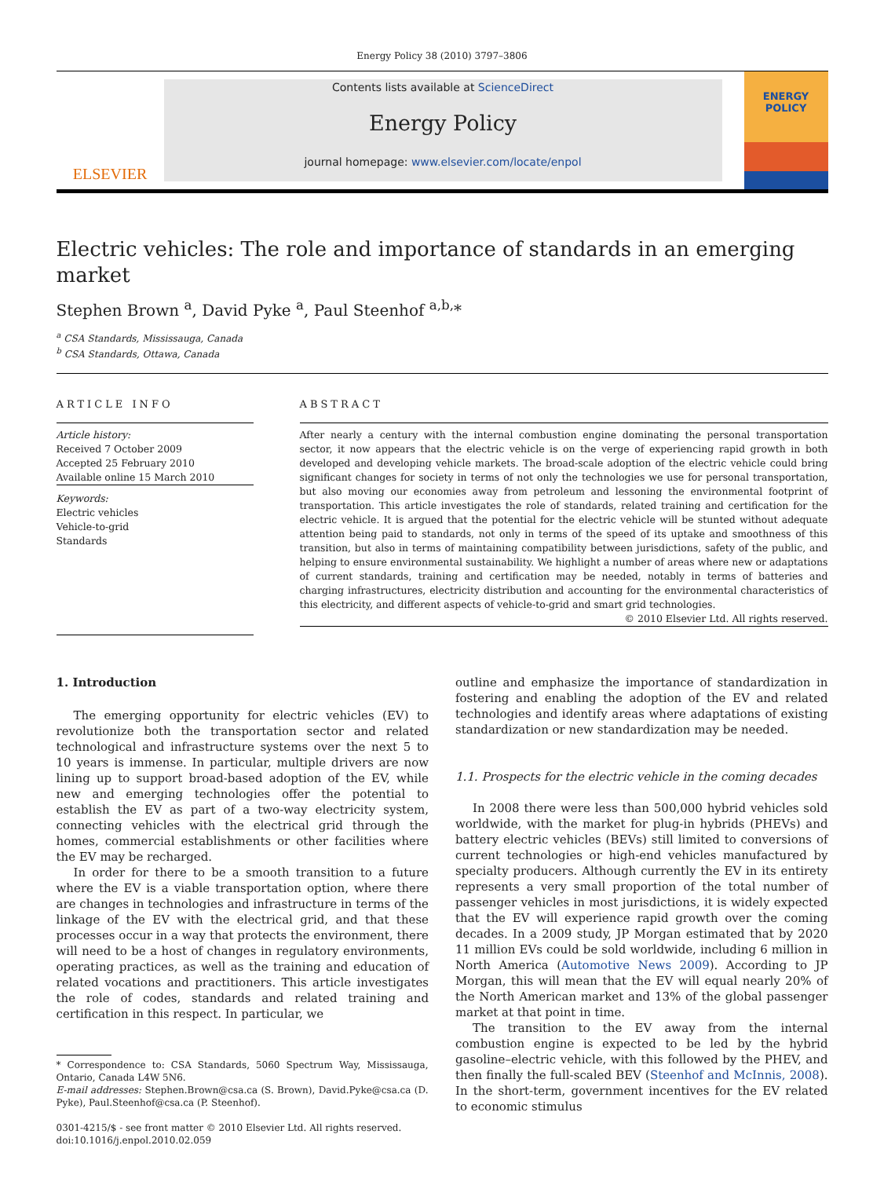Energy Policy 38 (2010) 3797–3806
ELSEVIER
Contents lists available at ScienceDirect
Energy Policy
journal homepage: www.elsevier.com/locate/enpol
ENERGY
POLICY
Electric vehicles: The role and importance of standards in an emerging market
Stephen Brown <sup>a</sup>, David Pyke <sup>a</sup>, Paul Steenhof <sup>a,b,</sup>*
<sup>a</sup> CSA Standards, Mississauga, Canada
<sup>b</sup> CSA Standards, Ottawa, Canada
ARTICLE INFO
Article history:
Received 7 October 2009
Accepted 25 February 2010
Available online 15 March 2010
Keywords:
Electric vehicles
Vehicle-to-grid
Standards
ABSTRACT
After nearly a century with the internal combustion engine dominating the personal transportation sector, it now appears that the electric vehicle is on the verge of experiencing rapid growth in both developed and developing vehicle markets. The broad-scale adoption of the electric vehicle could bring significant changes for society in terms of not only the technologies we use for personal transportation, but also moving our economies away from petroleum and lessoning the environmental footprint of transportation. This article investigates the role of standards, related training and certification for the electric vehicle. It is argued that the potential for the electric vehicle will be stunted without adequate attention being paid to standards, not only in terms of the speed of its uptake and smoothness of this transition, but also in terms of maintaining compatibility between jurisdictions, safety of the public, and helping to ensure environmental sustainability. We highlight a number of areas where new or adaptations of current standards, training and certification may be needed, notably in terms of batteries and charging infrastructures, electricity distribution and accounting for the environmental characteristics of this electricity, and different aspects of vehicle-to-grid and smart grid technologies.
© 2010 Elsevier Ltd. All rights reserved.
1. Introduction
The emerging opportunity for electric vehicles (EV) to revolutionize both the transportation sector and related technological and infrastructure systems over the next 5 to 10 years is immense. In particular, multiple drivers are now lining up to support broad-based adoption of the EV, while new and emerging technologies offer the potential to establish the EV as part of a two-way electricity system, connecting vehicles with the electrical grid through the homes, commercial establishments or other facilities where the EV may be recharged.
In order for there to be a smooth transition to a future where the EV is a viable transportation option, where there are changes in technologies and infrastructure in terms of the linkage of the EV with the electrical grid, and that these processes occur in a way that protects the environment, there will need to be a host of changes in regulatory environments, operating practices, as well as the training and education of related vocations and practitioners. This article investigates the role of codes, standards and related training and certification in this respect. In particular, we
* Correspondence to: CSA Standards, 5060 Spectrum Way, Mississauga, Ontario, Canada L4W 5N6.
E-mail addresses: Stephen.Brown@csa.ca (S. Brown), David.Pyke@csa.ca (D. Pyke), Paul.Steenhof@csa.ca (P. Steenhof).
0301-4215/$ - see front matter © 2010 Elsevier Ltd. All rights reserved.
doi:10.1016/j.enpol.2010.02.059
outline and emphasize the importance of standardization in fostering and enabling the adoption of the EV and related technologies and identify areas where adaptations of existing standardization or new standardization may be needed.
1.1. Prospects for the electric vehicle in the coming decades
In 2008 there were less than 500,000 hybrid vehicles sold worldwide, with the market for plug-in hybrids (PHEVs) and battery electric vehicles (BEVs) still limited to conversions of current technologies or high-end vehicles manufactured by specialty producers. Although currently the EV in its entirety represents a very small proportion of the total number of passenger vehicles in most jurisdictions, it is widely expected that the EV will experience rapid growth over the coming decades. In a 2009 study, JP Morgan estimated that by 2020 11 million EVs could be sold worldwide, including 6 million in North America (Automotive News 2009). According to JP Morgan, this will mean that the EV will equal nearly 20% of the North American market and 13% of the global passenger market at that point in time.
The transition to the EV away from the internal combustion engine is expected to be led by the hybrid gasoline–electric vehicle, with this followed by the PHEV, and then finally the full-scaled BEV (Steenhof and McInnis, 2008). In the short-term, government incentives for the EV related to economic stimulus